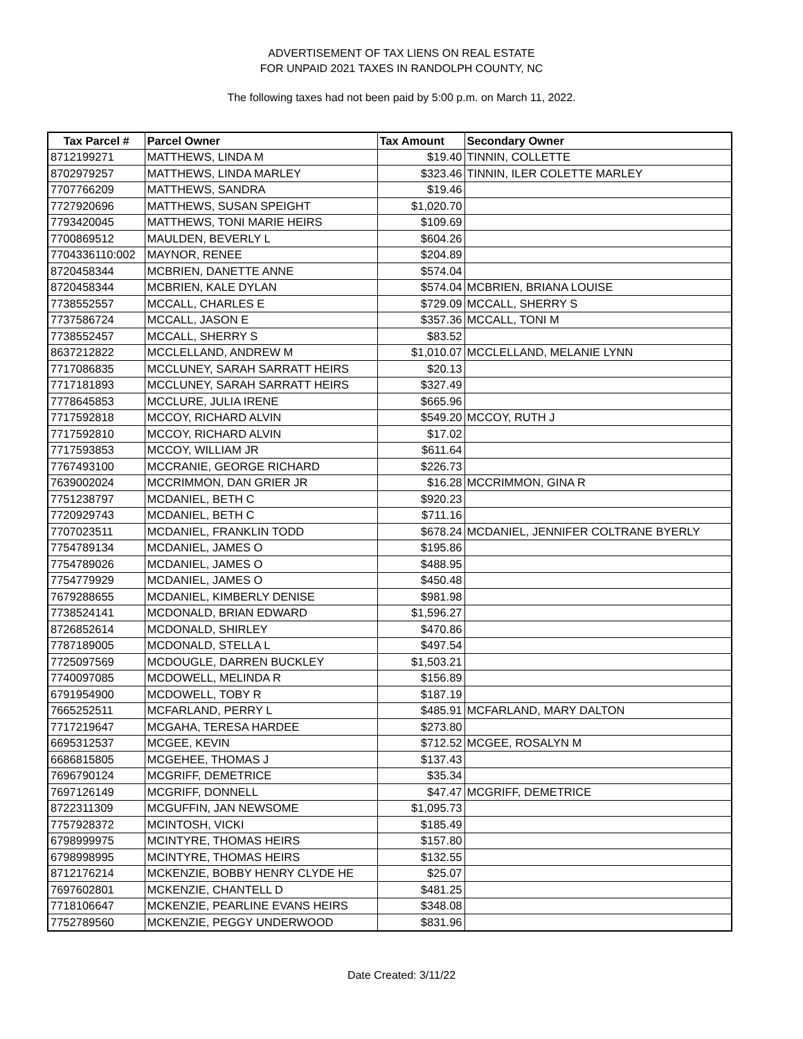ADVERTISEMENT OF TAX LIENS ON REAL ESTATE
FOR UNPAID 2021 TAXES IN RANDOLPH COUNTY, NC
The following taxes had not been paid by 5:00 p.m. on March 11, 2022.
| Tax Parcel # | Parcel Owner | Tax Amount | Secondary Owner |
| --- | --- | --- | --- |
| 8712199271 | MATTHEWS, LINDA M | $19.40 | TINNIN, COLLETTE |
| 8702979257 | MATTHEWS, LINDA MARLEY | $323.46 | TINNIN, ILER COLETTE MARLEY |
| 7707766209 | MATTHEWS, SANDRA | $19.46 | |
| 7727920696 | MATTHEWS, SUSAN SPEIGHT | $1,020.70 | |
| 7793420045 | MATTHEWS, TONI MARIE HEIRS | $109.69 | |
| 7700869512 | MAULDEN, BEVERLY L | $604.26 | |
| 7704336110:002 | MAYNOR, RENEE | $204.89 | |
| 8720458344 | MCBRIEN, DANETTE ANNE | $574.04 | |
| 8720458344 | MCBRIEN, KALE DYLAN | $574.04 | MCBRIEN, BRIANA LOUISE |
| 7738552557 | MCCALL, CHARLES E | $729.09 | MCCALL, SHERRY S |
| 7737586724 | MCCALL, JASON E | $357.36 | MCCALL, TONI M |
| 7738552457 | MCCALL, SHERRY S | $83.52 | |
| 8637212822 | MCCLELLAND, ANDREW M | $1,010.07 | MCCLELLAND, MELANIE LYNN |
| 7717086835 | MCCLUNEY, SARAH SARRATT HEIRS | $20.13 | |
| 7717181893 | MCCLUNEY, SARAH SARRATT HEIRS | $327.49 | |
| 7778645853 | MCCLURE, JULIA IRENE | $665.96 | |
| 7717592818 | MCCOY, RICHARD ALVIN | $549.20 | MCCOY, RUTH J |
| 7717592810 | MCCOY, RICHARD ALVIN | $17.02 | |
| 7717593853 | MCCOY, WILLIAM JR | $611.64 | |
| 7767493100 | MCCRANIE, GEORGE RICHARD | $226.73 | |
| 7639002024 | MCCRIMMON, DAN GRIER JR | $16.28 | MCCRIMMON, GINA R |
| 7751238797 | MCDANIEL, BETH C | $920.23 | |
| 7720929743 | MCDANIEL, BETH C | $711.16 | |
| 7707023511 | MCDANIEL, FRANKLIN TODD | $678.24 | MCDANIEL, JENNIFER COLTRANE BYERLY |
| 7754789134 | MCDANIEL, JAMES O | $195.86 | |
| 7754789026 | MCDANIEL, JAMES O | $488.95 | |
| 7754779929 | MCDANIEL, JAMES O | $450.48 | |
| 7679288655 | MCDANIEL, KIMBERLY DENISE | $981.98 | |
| 7738524141 | MCDONALD, BRIAN EDWARD | $1,596.27 | |
| 8726852614 | MCDONALD, SHIRLEY | $470.86 | |
| 7787189005 | MCDONALD, STELLA L | $497.54 | |
| 7725097569 | MCDOUGLE, DARREN BUCKLEY | $1,503.21 | |
| 7740097085 | MCDOWELL, MELINDA R | $156.89 | |
| 6791954900 | MCDOWELL, TOBY R | $187.19 | |
| 7665252511 | MCFARLAND, PERRY L | $485.91 | MCFARLAND, MARY DALTON |
| 7717219647 | MCGAHA, TERESA HARDEE | $273.80 | |
| 6695312537 | MCGEE, KEVIN | $712.52 | MCGEE, ROSALYN M |
| 6686815805 | MCGEHEE, THOMAS J | $137.43 | |
| 7696790124 | MCGRIFF, DEMETRICE | $35.34 | |
| 7697126149 | MCGRIFF, DONNELL | $47.47 | MCGRIFF, DEMETRICE |
| 8722311309 | MCGUFFIN, JAN NEWSOME | $1,095.73 | |
| 7757928372 | MCINTOSH, VICKI | $185.49 | |
| 6798999975 | MCINTYRE, THOMAS HEIRS | $157.80 | |
| 6798998995 | MCINTYRE, THOMAS HEIRS | $132.55 | |
| 8712176214 | MCKENZIE, BOBBY HENRY CLYDE HE | $25.07 | |
| 7697602801 | MCKENZIE, CHANTELL D | $481.25 | |
| 7718106647 | MCKENZIE, PEARLINE EVANS HEIRS | $348.08 | |
| 7752789560 | MCKENZIE, PEGGY UNDERWOOD | $831.96 | |
Date Created: 3/11/22